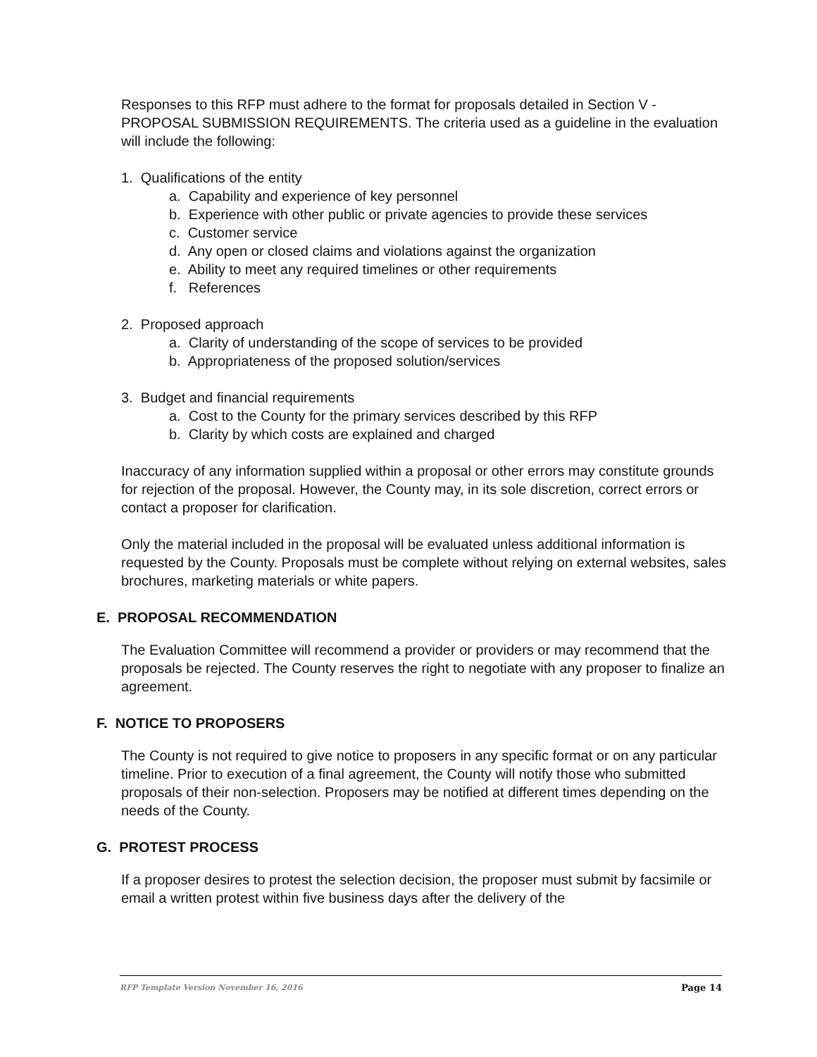Responses to this RFP must adhere to the format for proposals detailed in Section V - PROPOSAL SUBMISSION REQUIREMENTS. The criteria used as a guideline in the evaluation will include the following:
1. Qualifications of the entity
a. Capability and experience of key personnel
b. Experience with other public or private agencies to provide these services
c. Customer service
d. Any open or closed claims and violations against the organization
e. Ability to meet any required timelines or other requirements
f. References
2. Proposed approach
a. Clarity of understanding of the scope of services to be provided
b. Appropriateness of the proposed solution/services
3. Budget and financial requirements
a. Cost to the County for the primary services described by this RFP
b. Clarity by which costs are explained and charged
Inaccuracy of any information supplied within a proposal or other errors may constitute grounds for rejection of the proposal. However, the County may, in its sole discretion, correct errors or contact a proposer for clarification.
Only the material included in the proposal will be evaluated unless additional information is requested by the County. Proposals must be complete without relying on external websites, sales brochures, marketing materials or white papers.
E. PROPOSAL RECOMMENDATION
The Evaluation Committee will recommend a provider or providers or may recommend that the proposals be rejected. The County reserves the right to negotiate with any proposer to finalize an agreement.
F. NOTICE TO PROPOSERS
The County is not required to give notice to proposers in any specific format or on any particular timeline. Prior to execution of a final agreement, the County will notify those who submitted proposals of their non-selection. Proposers may be notified at different times depending on the needs of the County.
G. PROTEST PROCESS
If a proposer desires to protest the selection decision, the proposer must submit by facsimile or email a written protest within five business days after the delivery of the
RFP Template Version November 16, 2016 Page 14